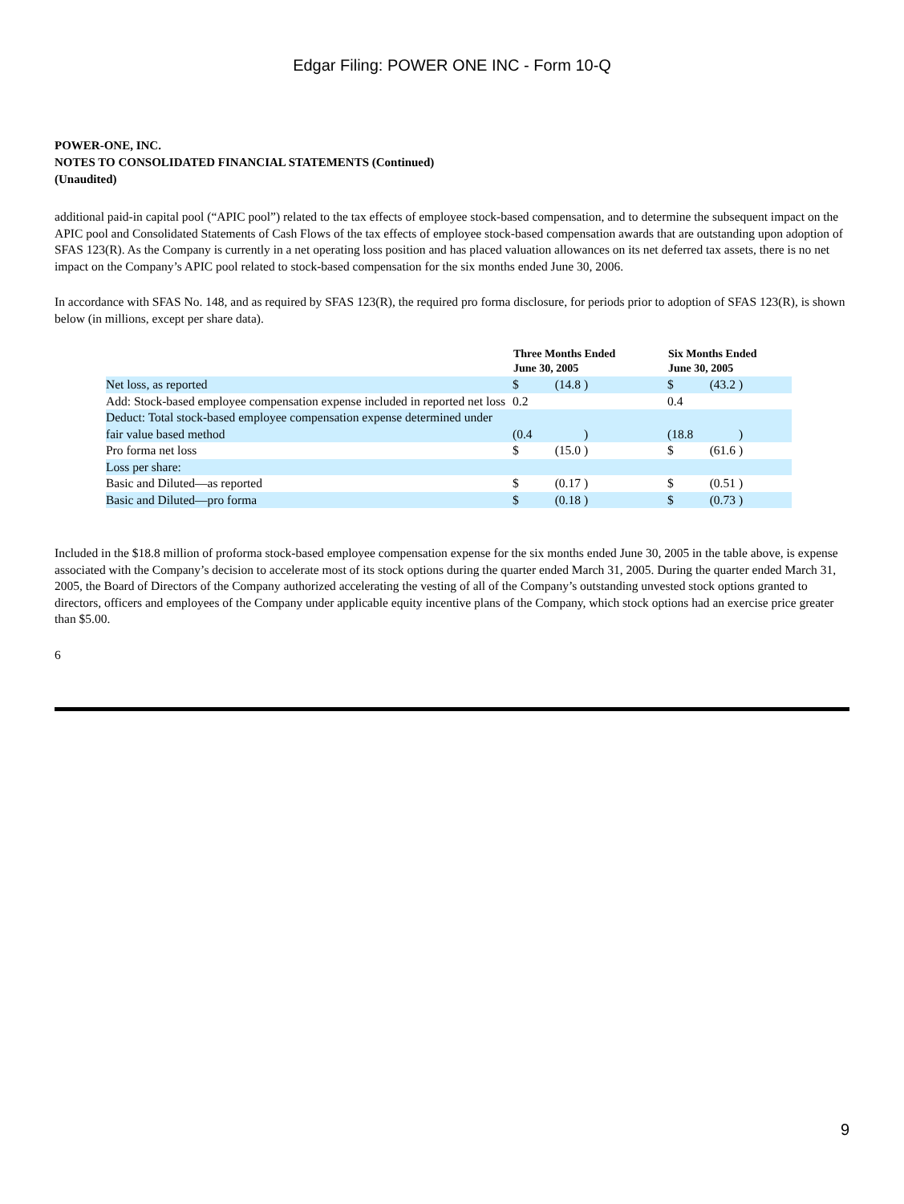Edgar Filing: POWER ONE INC - Form 10-Q
POWER-ONE, INC.
NOTES TO CONSOLIDATED FINANCIAL STATEMENTS (Continued)
(Unaudited)
additional paid-in capital pool (“APIC pool”) related to the tax effects of employee stock-based compensation, and to determine the subsequent impact on the APIC pool and Consolidated Statements of Cash Flows of the tax effects of employee stock-based compensation awards that are outstanding upon adoption of SFAS 123(R). As the Company is currently in a net operating loss position and has placed valuation allowances on its net deferred tax assets, there is no net impact on the Company’s APIC pool related to stock-based compensation for the six months ended June 30, 2006.
In accordance with SFAS No. 148, and as required by SFAS 123(R), the required pro forma disclosure, for periods prior to adoption of SFAS 123(R), is shown below (in millions, except per share data).
| | Three Months Ended June 30, 2005 | | | Six Months Ended June 30, 2005 | | |
| --- | --- | --- | --- | --- | --- | --- |
| Net loss, as reported | $ | (14.8 | ) | $ | (43.2 | ) |
| Add: Stock-based employee compensation expense included in reported net loss | 0.2 | | | 0.4 | | |
| Deduct: Total stock-based employee compensation expense determined under fair value based method | (0.4 | | ) | (18.8 | | ) |
| Pro forma net loss | $ | (15.0 | ) | $ | (61.6 | ) |
| Loss per share: | | | | | | |
| Basic and Diluted—as reported | $ | (0.17 | ) | $ | (0.51 | ) |
| Basic and Diluted—pro forma | $ | (0.18 | ) | $ | (0.73 | ) |
Included in the $18.8 million of proforma stock-based employee compensation expense for the six months ended June 30, 2005 in the table above, is expense associated with the Company’s decision to accelerate most of its stock options during the quarter ended March 31, 2005. During the quarter ended March 31, 2005, the Board of Directors of the Company authorized accelerating the vesting of all of the Company’s outstanding unvested stock options granted to directors, officers and employees of the Company under applicable equity incentive plans of the Company, which stock options had an exercise price greater than $5.00.
6
9